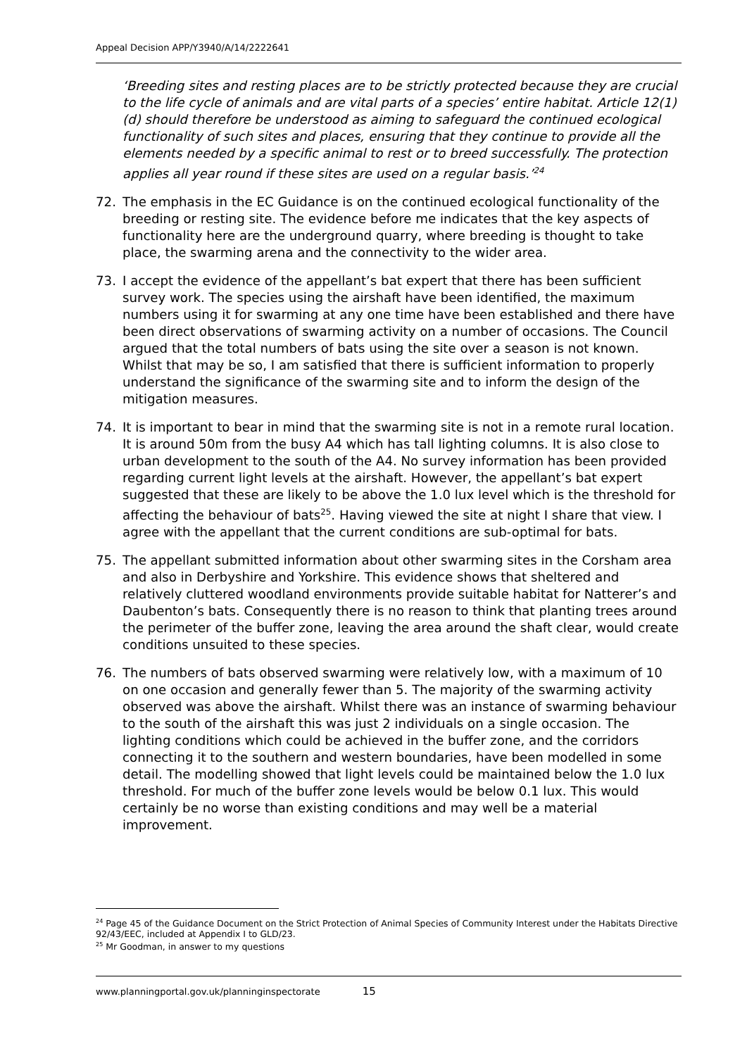Appeal Decision APP/Y3940/A/14/2222641
‘Breeding sites and resting places are to be strictly protected because they are crucial to the life cycle of animals and are vital parts of a species’ entire habitat. Article 12(1)(d) should therefore be understood as aiming to safeguard the continued ecological functionality of such sites and places, ensuring that they continue to provide all the elements needed by a specific animal to rest or to breed successfully. The protection applies all year round if these sites are used on a regular basis.’<sup>24</sup>
72. The emphasis in the EC Guidance is on the continued ecological functionality of the breeding or resting site. The evidence before me indicates that the key aspects of functionality here are the underground quarry, where breeding is thought to take place, the swarming arena and the connectivity to the wider area.
73. I accept the evidence of the appellant’s bat expert that there has been sufficient survey work. The species using the airshaft have been identified, the maximum numbers using it for swarming at any one time have been established and there have been direct observations of swarming activity on a number of occasions. The Council argued that the total numbers of bats using the site over a season is not known. Whilst that may be so, I am satisfied that there is sufficient information to properly understand the significance of the swarming site and to inform the design of the mitigation measures.
74. It is important to bear in mind that the swarming site is not in a remote rural location. It is around 50m from the busy A4 which has tall lighting columns. It is also close to urban development to the south of the A4. No survey information has been provided regarding current light levels at the airshaft. However, the appellant’s bat expert suggested that these are likely to be above the 1.0 lux level which is the threshold for affecting the behaviour of bats<sup>25</sup>. Having viewed the site at night I share that view. I agree with the appellant that the current conditions are sub-optimal for bats.
75. The appellant submitted information about other swarming sites in the Corsham area and also in Derbyshire and Yorkshire. This evidence shows that sheltered and relatively cluttered woodland environments provide suitable habitat for Natterer’s and Daubenton’s bats. Consequently there is no reason to think that planting trees around the perimeter of the buffer zone, leaving the area around the shaft clear, would create conditions unsuited to these species.
76. The numbers of bats observed swarming were relatively low, with a maximum of 10 on one occasion and generally fewer than 5. The majority of the swarming activity observed was above the airshaft. Whilst there was an instance of swarming behaviour to the south of the airshaft this was just 2 individuals on a single occasion. The lighting conditions which could be achieved in the buffer zone, and the corridors connecting it to the southern and western boundaries, have been modelled in some detail. The modelling showed that light levels could be maintained below the 1.0 lux threshold. For much of the buffer zone levels would be below 0.1 lux. This would certainly be no worse than existing conditions and may well be a material improvement.
<sup>24</sup> Page 45 of the Guidance Document on the Strict Protection of Animal Species of Community Interest under the Habitats Directive 92/43/EEC, included at Appendix I to GLD/23.
<sup>25</sup> Mr Goodman, in answer to my questions
www.planningportal.gov.uk/planninginspectorate 15